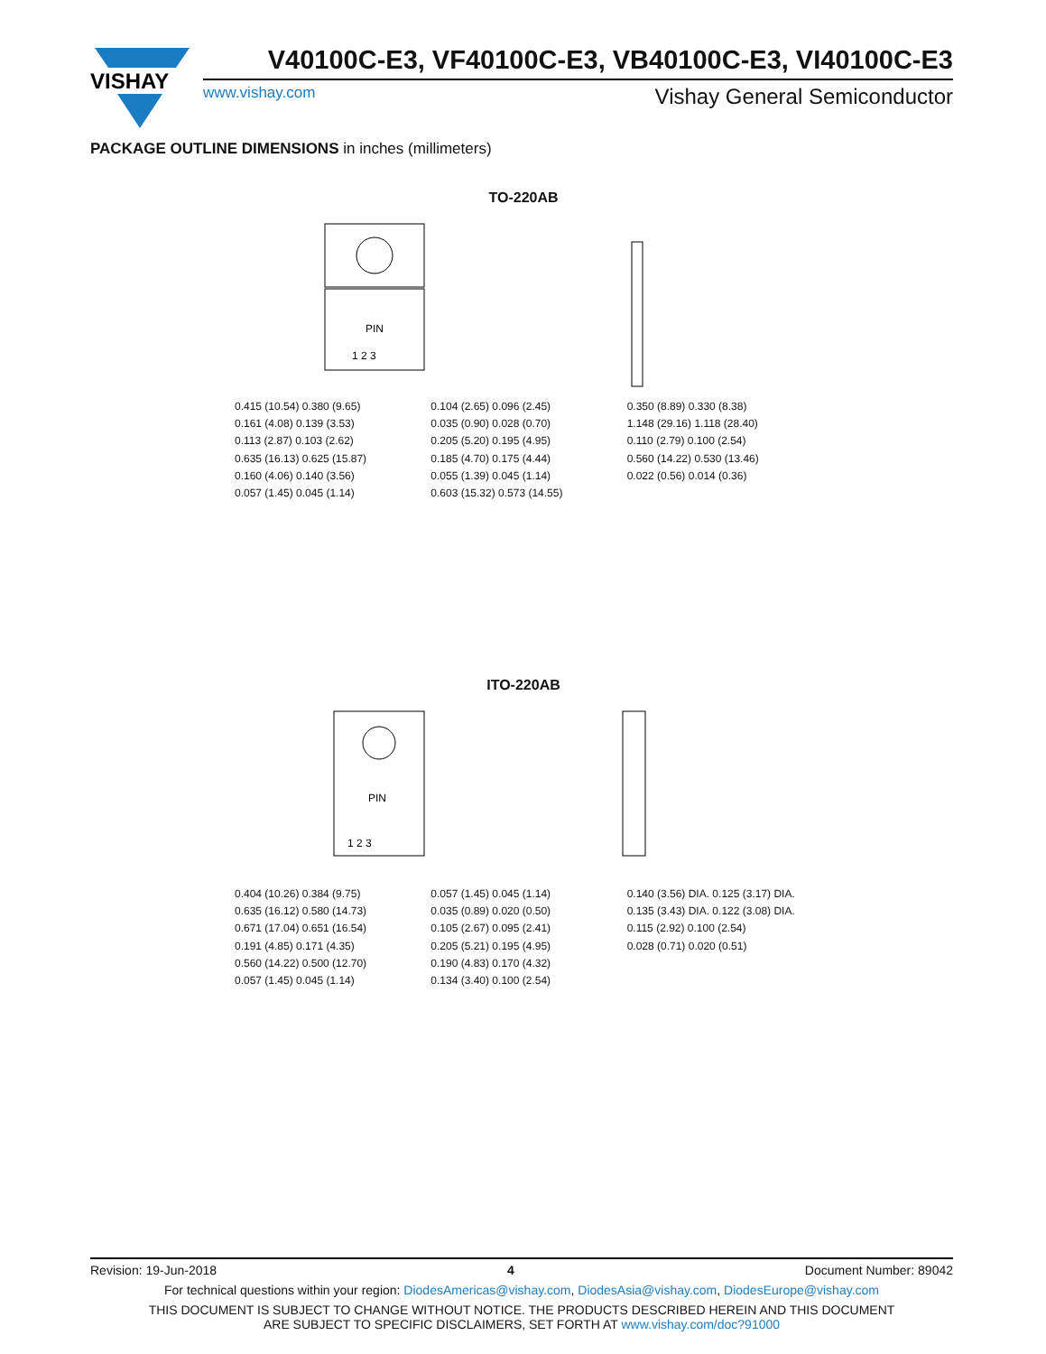VISHAY
V40100C-E3, VF40100C-E3, VB40100C-E3, VI40100C-E3
www.vishay.com Vishay General Semiconductor
PACKAGE OUTLINE DIMENSIONS in inches (millimeters)
TO-220AB
PIN
1 2 3
0.415 (10.54) 0.380 (9.65)
0.161 (4.08) 0.139 (3.53)
0.113 (2.87) 0.103 (2.62)
0.635 (16.13) 0.625 (15.87)
0.160 (4.06) 0.140 (3.56)
0.057 (1.45) 0.045 (1.14)
0.104 (2.65) 0.096 (2.45)
0.035 (0.90) 0.028 (0.70)
0.205 (5.20) 0.195 (4.95)
0.185 (4.70) 0.175 (4.44)
0.055 (1.39) 0.045 (1.14)
0.603 (15.32) 0.573 (14.55)
0.350 (8.89) 0.330 (8.38)
1.148 (29.16) 1.118 (28.40)
0.110 (2.79) 0.100 (2.54)
0.560 (14.22) 0.530 (13.46)
0.022 (0.56) 0.014 (0.36)
ITO-220AB
PIN
1 2 3
0.404 (10.26) 0.384 (9.75)
0.635 (16.12) 0.580 (14.73)
0.671 (17.04) 0.651 (16.54)
0.191 (4.85) 0.171 (4.35)
0.560 (14.22) 0.500 (12.70)
0.057 (1.45) 0.045 (1.14)
0.057 (1.45) 0.045 (1.14)
0.035 (0.89) 0.020 (0.50)
0.105 (2.67) 0.095 (2.41)
0.205 (5.21) 0.195 (4.95)
0.190 (4.83) 0.170 (4.32)
0.134 (3.40) 0.100 (2.54)
0.140 (3.56) DIA. 0.125 (3.17) DIA.
0.135 (3.43) DIA. 0.122 (3.08) DIA.
0.115 (2.92) 0.100 (2.54)
0.028 (0.71) 0.020 (0.51)
Revision: 19-Jun-2018 4 Document Number: 89042
For technical questions within your region: DiodesAmericas@vishay.com, DiodesAsia@vishay.com, DiodesEurope@vishay.com
THIS DOCUMENT IS SUBJECT TO CHANGE WITHOUT NOTICE. THE PRODUCTS DESCRIBED HEREIN AND THIS DOCUMENT
ARE SUBJECT TO SPECIFIC DISCLAIMERS, SET FORTH AT www.vishay.com/doc?91000